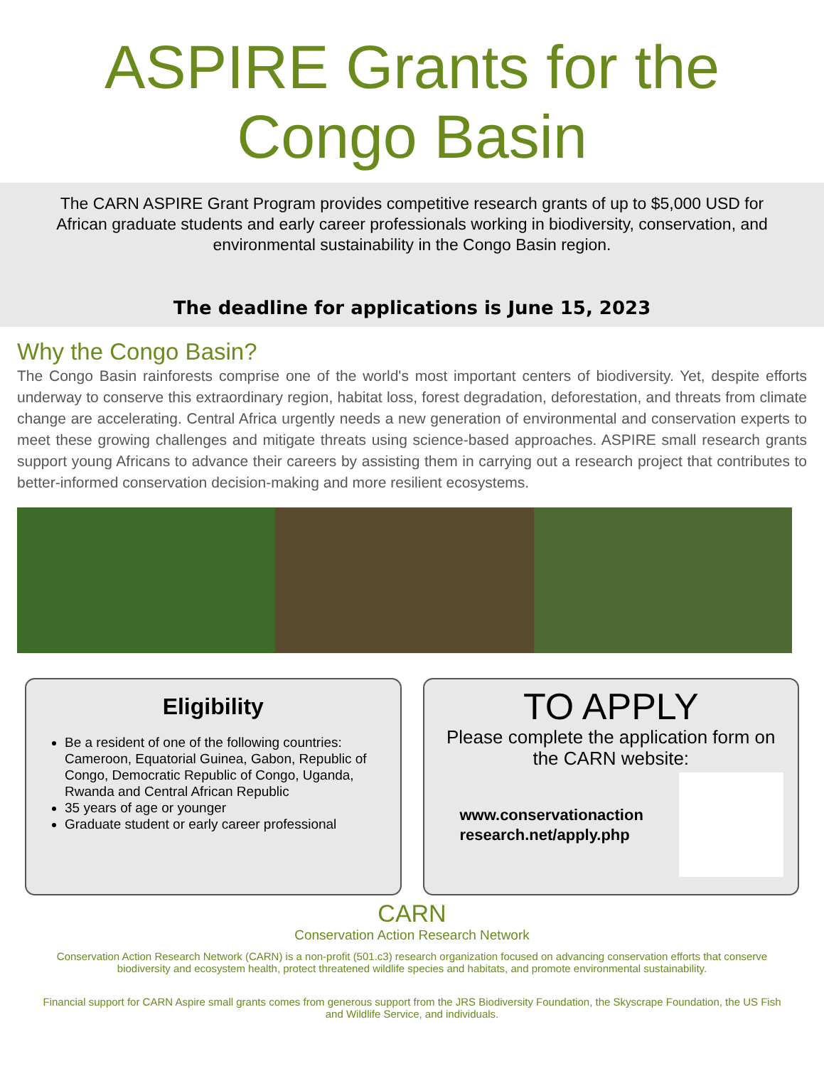ASPIRE Grants for the
Congo Basin
The CARN ASPIRE Grant Program provides competitive research grants of up to $5,000 USD for African graduate students and early career professionals working in biodiversity, conservation, and environmental sustainability in the Congo Basin region.
The deadline for applications is June 15, 2023
Why the Congo Basin?
The Congo Basin rainforests comprise one of the world's most important centers of biodiversity. Yet, despite efforts underway to conserve this extraordinary region, habitat loss, forest degradation, deforestation, and threats from climate change are accelerating. Central Africa urgently needs a new generation of environmental and conservation experts to meet these growing challenges and mitigate threats using science-based approaches. ASPIRE small research grants support young Africans to advance their careers by assisting them in carrying out a research project that contributes to better-informed conservation decision-making and more resilient ecosystems.
Eligibility
Be a resident of one of the following countries: Cameroon, Equatorial Guinea, Gabon, Republic of Congo, Democratic Republic of Congo, Uganda, Rwanda and Central African Republic
35 years of age or younger
Graduate student or early career professional
TO APPLY
Please complete the application form on the CARN website:
www.conservationaction
research.net/apply.php
CARN
Conservation Action Research Network
Conservation Action Research Network (CARN) is a non-profit (501.c3) research organization focused on advancing conservation efforts that conserve biodiversity and ecosystem health, protect threatened wildlife species and habitats, and promote environmental sustainability.
Financial support for CARN Aspire small grants comes from generous support from the JRS Biodiversity Foundation, the Skyscrape Foundation, the US Fish and Wildlife Service, and individuals.